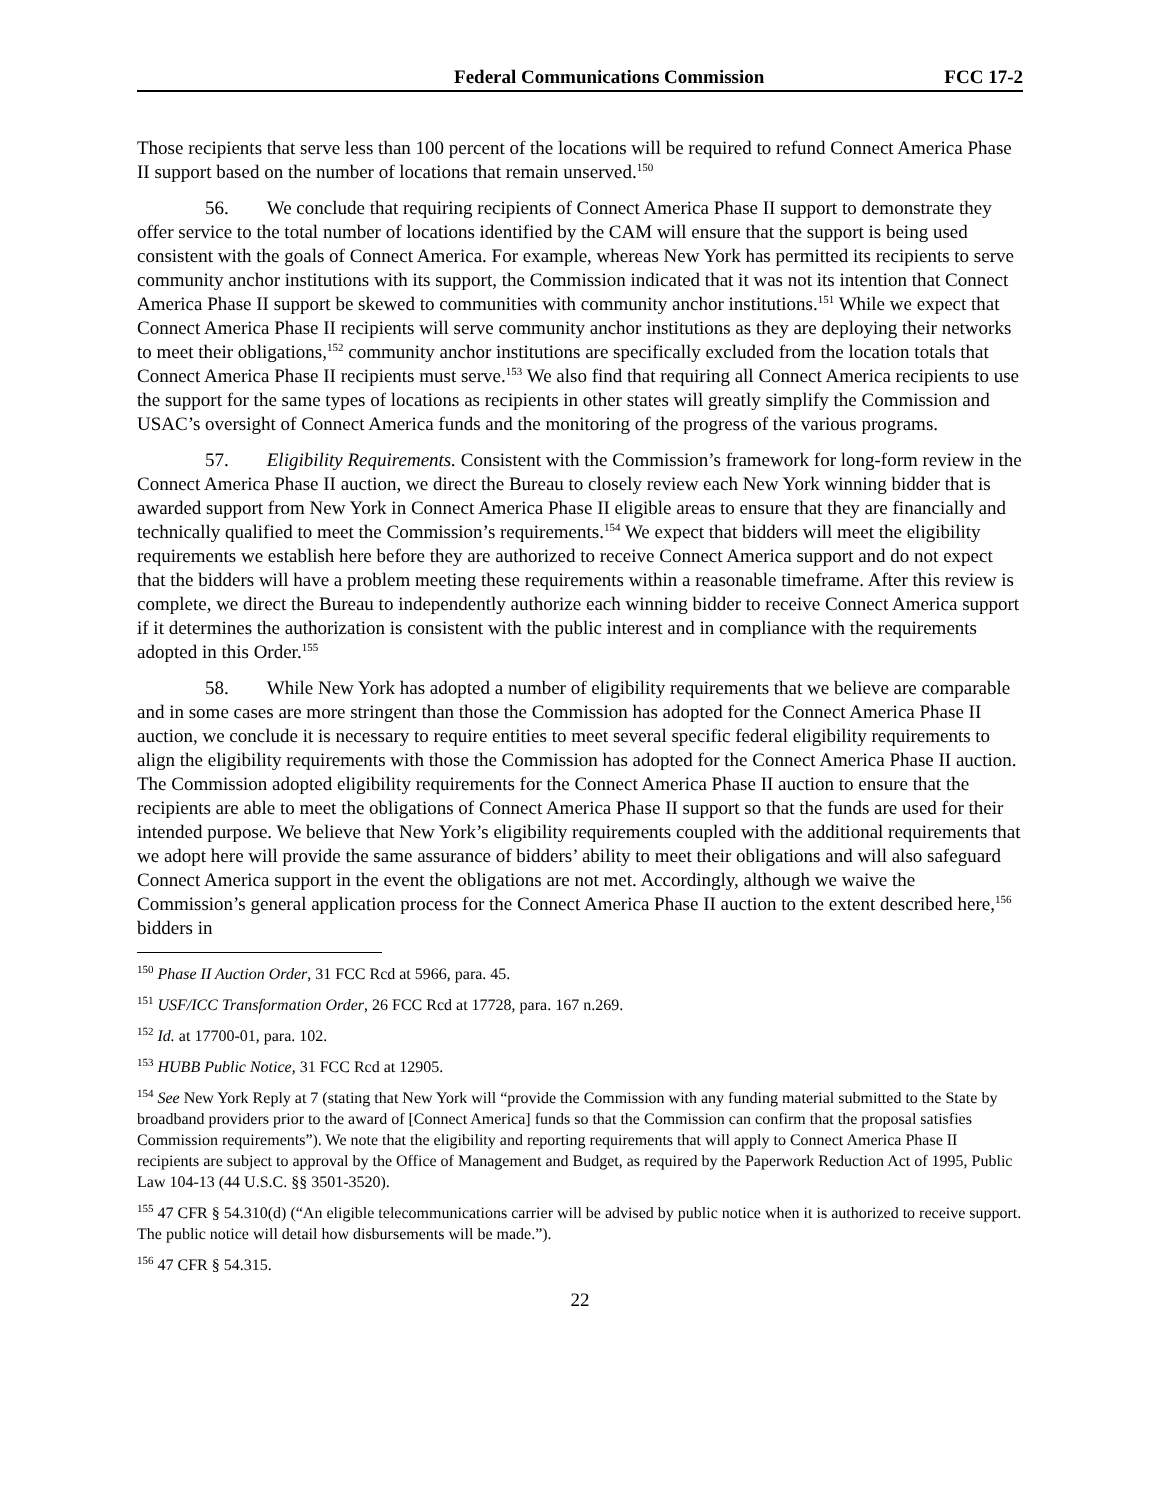Federal Communications Commission FCC 17-2
Those recipients that serve less than 100 percent of the locations will be required to refund Connect America Phase II support based on the number of locations that remain unserved.<sup>150</sup>
56. We conclude that requiring recipients of Connect America Phase II support to demonstrate they offer service to the total number of locations identified by the CAM will ensure that the support is being used consistent with the goals of Connect America. For example, whereas New York has permitted its recipients to serve community anchor institutions with its support, the Commission indicated that it was not its intention that Connect America Phase II support be skewed to communities with community anchor institutions.<sup>151</sup> While we expect that Connect America Phase II recipients will serve community anchor institutions as they are deploying their networks to meet their obligations,<sup>152</sup> community anchor institutions are specifically excluded from the location totals that Connect America Phase II recipients must serve.<sup>153</sup> We also find that requiring all Connect America recipients to use the support for the same types of locations as recipients in other states will greatly simplify the Commission and USAC’s oversight of Connect America funds and the monitoring of the progress of the various programs.
57. Eligibility Requirements. Consistent with the Commission’s framework for long-form review in the Connect America Phase II auction, we direct the Bureau to closely review each New York winning bidder that is awarded support from New York in Connect America Phase II eligible areas to ensure that they are financially and technically qualified to meet the Commission’s requirements.<sup>154</sup> We expect that bidders will meet the eligibility requirements we establish here before they are authorized to receive Connect America support and do not expect that the bidders will have a problem meeting these requirements within a reasonable timeframe. After this review is complete, we direct the Bureau to independently authorize each winning bidder to receive Connect America support if it determines the authorization is consistent with the public interest and in compliance with the requirements adopted in this Order.<sup>155</sup>
58. While New York has adopted a number of eligibility requirements that we believe are comparable and in some cases are more stringent than those the Commission has adopted for the Connect America Phase II auction, we conclude it is necessary to require entities to meet several specific federal eligibility requirements to align the eligibility requirements with those the Commission has adopted for the Connect America Phase II auction. The Commission adopted eligibility requirements for the Connect America Phase II auction to ensure that the recipients are able to meet the obligations of Connect America Phase II support so that the funds are used for their intended purpose. We believe that New York’s eligibility requirements coupled with the additional requirements that we adopt here will provide the same assurance of bidders’ ability to meet their obligations and will also safeguard Connect America support in the event the obligations are not met. Accordingly, although we waive the Commission’s general application process for the Connect America Phase II auction to the extent described here,<sup>156</sup> bidders in
<sup>150</sup> Phase II Auction Order, 31 FCC Rcd at 5966, para. 45.
<sup>151</sup> USF/ICC Transformation Order, 26 FCC Rcd at 17728, para. 167 n.269.
<sup>152</sup> Id. at 17700-01, para. 102.
<sup>153</sup> HUBB Public Notice, 31 FCC Rcd at 12905.
<sup>154</sup> See New York Reply at 7 (stating that New York will “provide the Commission with any funding material submitted to the State by broadband providers prior to the award of [Connect America] funds so that the Commission can confirm that the proposal satisfies Commission requirements”). We note that the eligibility and reporting requirements that will apply to Connect America Phase II recipients are subject to approval by the Office of Management and Budget, as required by the Paperwork Reduction Act of 1995, Public Law 104-13 (44 U.S.C. §§ 3501-3520).
<sup>155</sup> 47 CFR § 54.310(d) (“An eligible telecommunications carrier will be advised by public notice when it is authorized to receive support. The public notice will detail how disbursements will be made.”).
<sup>156</sup> 47 CFR § 54.315.
22